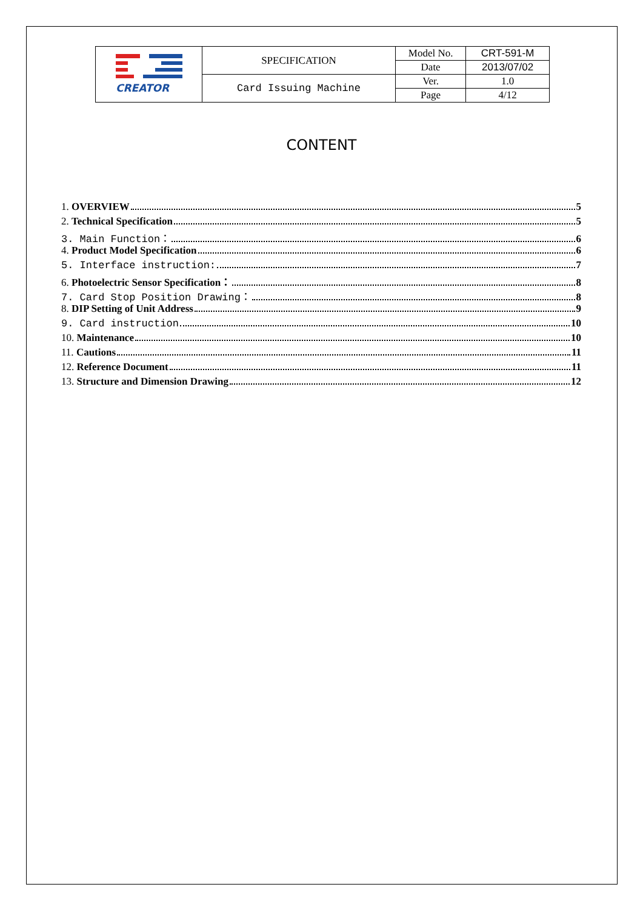| CREATOR | SPECIFICATION | Model No. | CRT-591-M |
| | | Date | 2013/07/02 |
| | Card Issuing Machine | Ver. | 1.0 |
| | | Page | 4/12 |
CONTENT
1. OVERVIEW 5
2. Technical Specification 5
3. Main Function： 6
4. Product Model Specification 6
5. Interface instruction: 7
6. Photoelectric Sensor Specification： 8
7. Card Stop Position Drawing： 8
8. DIP Setting of Unit Address 9
9. Card instruction 10
10. Maintenance 10
11. Cautions 11
12. Reference Document 11
13. Structure and Dimension Drawing 12